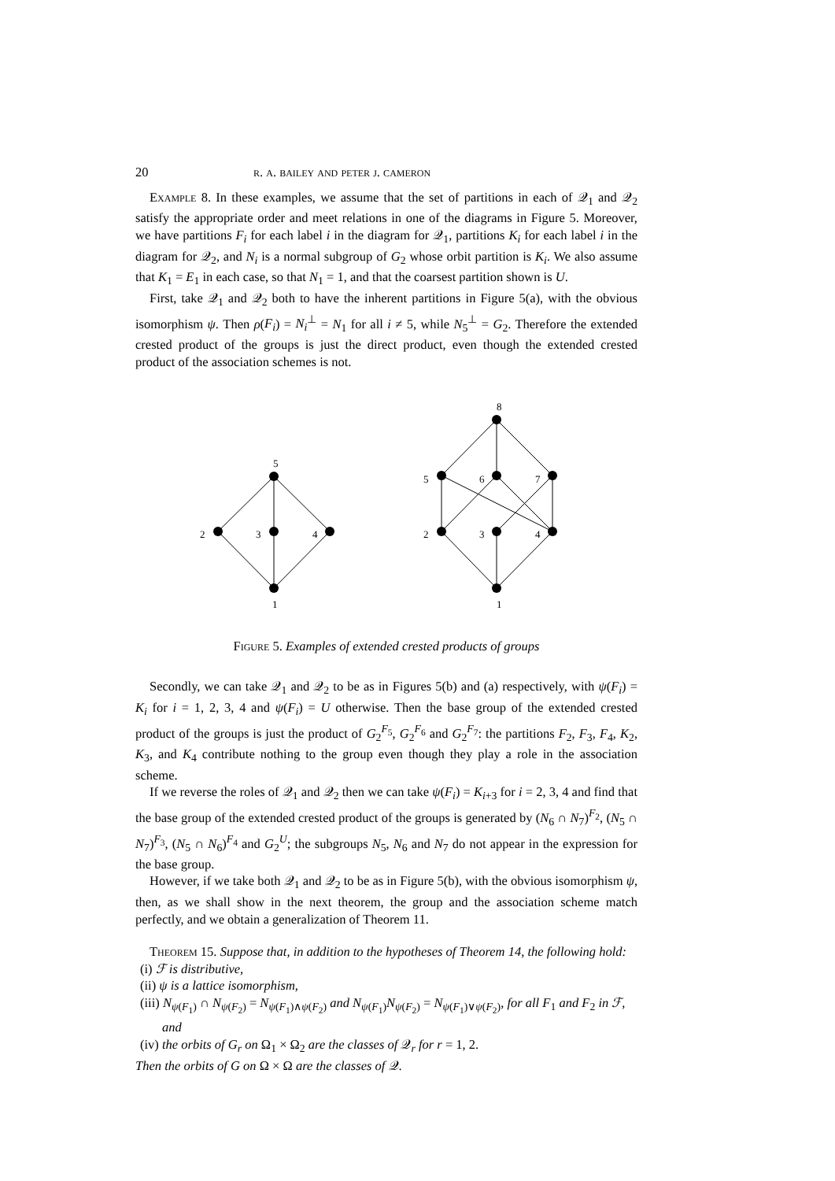20 r. a. bailey and peter j. cameron
Example 8. In these examples, we assume that the set of partitions in each of 𝒬<sub>1</sub> and 𝒬<sub>2</sub> satisfy the appropriate order and meet relations in one of the diagrams in Figure 5. Moreover, we have partitions F<sub>i</sub> for each label i in the diagram for 𝒬<sub>1</sub>, partitions K<sub>i</sub> for each label i in the diagram for 𝒬<sub>2</sub>, and N<sub>i</sub> is a normal subgroup of G<sub>2</sub> whose orbit partition is K<sub>i</sub>. We also assume that K<sub>1</sub> = E<sub>1</sub> in each case, so that N<sub>1</sub> = 1, and that the coarsest partition shown is U.
First, take 𝒬<sub>1</sub> and 𝒬<sub>2</sub> both to have the inherent partitions in Figure 5(a), with the obvious isomorphism ψ. Then ρ(F<sub>i</sub>) = N<sub>i</sub><sup>⊥</sup> = N<sub>1</sub> for all i ≠ 5, while N<sub>5</sub><sup>⊥</sup> = G<sub>2</sub>. Therefore the extended crested product of the groups is just the direct product, even though the extended crested product of the association schemes is not.
5
2
3
4
1
8
5
6
7
2
3
4
1
Figure 5. Examples of extended crested products of groups
Secondly, we can take 𝒬<sub>1</sub> and 𝒬<sub>2</sub> to be as in Figures 5(b) and (a) respectively, with ψ(F<sub>i</sub>) = K<sub>i</sub> for i = 1, 2, 3, 4 and ψ(F<sub>i</sub>) = U otherwise. Then the base group of the extended crested product of the groups is just the product of G<sub>2</sub><sup>F<sub>5</sub></sup>, G<sub>2</sub><sup>F<sub>6</sub></sup> and G<sub>2</sub><sup>F<sub>7</sub></sup>: the partitions F<sub>2</sub>, F<sub>3</sub>, F<sub>4</sub>, K<sub>2</sub>, K<sub>3</sub>, and K<sub>4</sub> contribute nothing to the group even though they play a role in the association scheme.
If we reverse the roles of 𝒬<sub>1</sub> and 𝒬<sub>2</sub> then we can take ψ(F<sub>i</sub>) = K<sub>i+3</sub> for i = 2, 3, 4 and find that the base group of the extended crested product of the groups is generated by (N<sub>6</sub> ∩ N<sub>7</sub>)<sup>F<sub>2</sub></sup>, (N<sub>5</sub> ∩ N<sub>7</sub>)<sup>F<sub>3</sub></sup>, (N<sub>5</sub> ∩ N<sub>6</sub>)<sup>F<sub>4</sub></sup> and G<sub>2</sub><sup>U</sup>; the subgroups N<sub>5</sub>, N<sub>6</sub> and N<sub>7</sub> do not appear in the expression for the base group.
However, if we take both 𝒬<sub>1</sub> and 𝒬<sub>2</sub> to be as in Figure 5(b), with the obvious isomorphism ψ, then, as we shall show in the next theorem, the group and the association scheme match perfectly, and we obtain a generalization of Theorem 11.
Theorem 15. Suppose that, in addition to the hypotheses of Theorem 14, the following hold:
(i) ℱ is distributive,
(ii) ψ is a lattice isomorphism,
(iii) N<sub>ψ(F<sub>1</sub>)</sub> ∩ N<sub>ψ(F<sub>2</sub>)</sub> = N<sub>ψ(F<sub>1</sub>)∧ψ(F<sub>2</sub>)</sub> and N<sub>ψ(F<sub>1</sub>)</sub>N<sub>ψ(F<sub>2</sub>)</sub> = N<sub>ψ(F<sub>1</sub>)∨ψ(F<sub>2</sub>)</sub>, for all F<sub>1</sub> and F<sub>2</sub> in ℱ, and
(iv) the orbits of G<sub>r</sub> on Ω<sub>1</sub> × Ω<sub>2</sub> are the classes of 𝒬<sub>r</sub> for r = 1, 2.
Then the orbits of G on Ω × Ω are the classes of 𝒬.